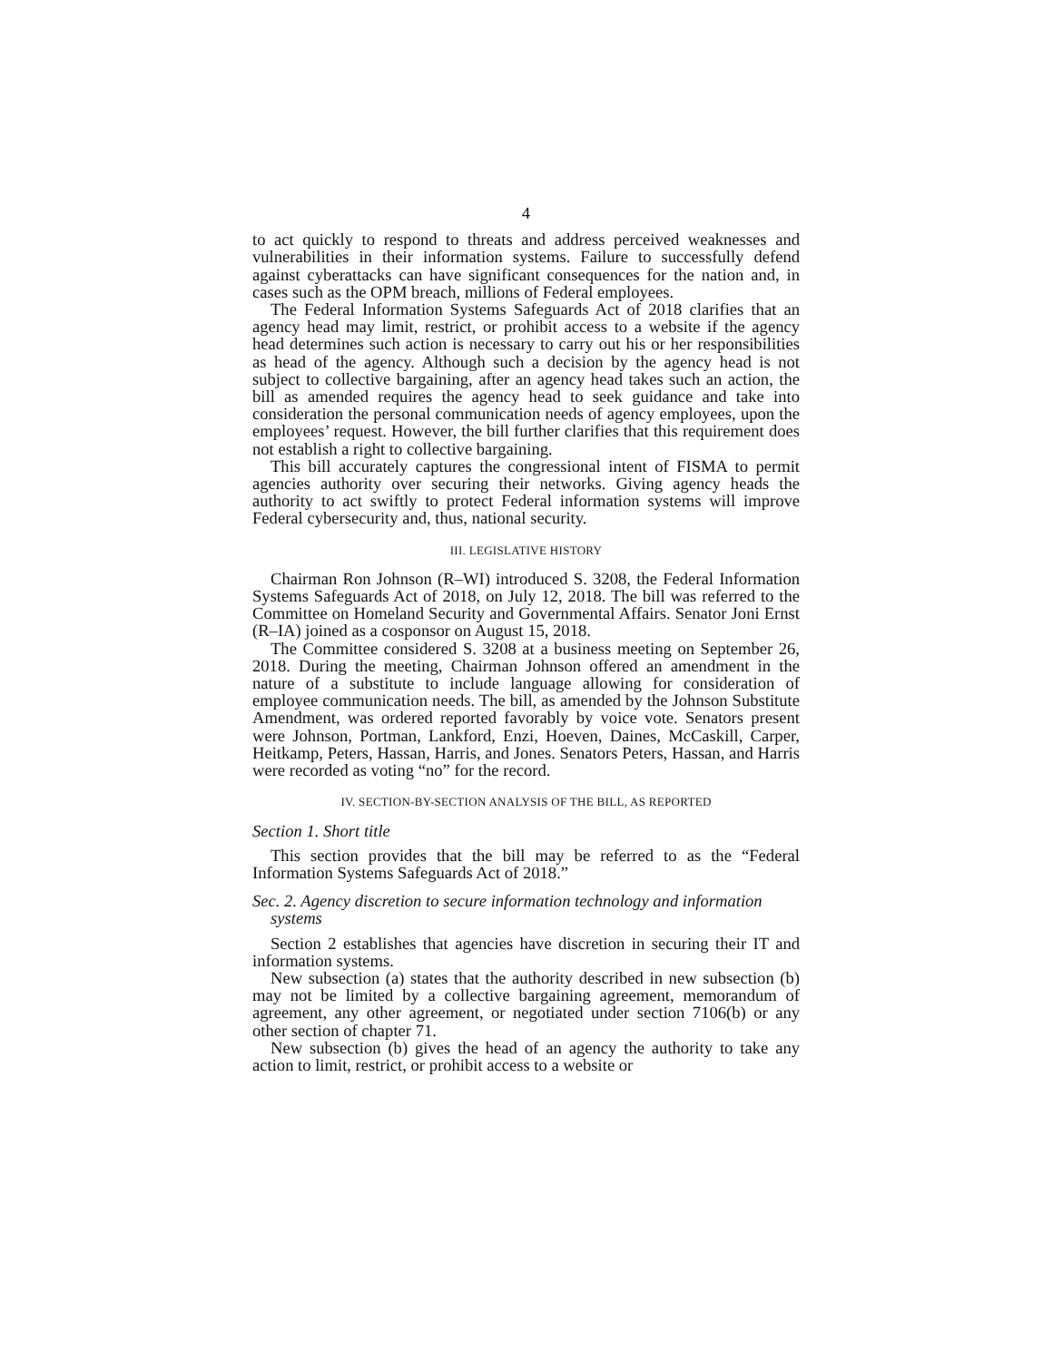4
to act quickly to respond to threats and address perceived weaknesses and vulnerabilities in their information systems. Failure to successfully defend against cyberattacks can have significant consequences for the nation and, in cases such as the OPM breach, millions of Federal employees.
The Federal Information Systems Safeguards Act of 2018 clarifies that an agency head may limit, restrict, or prohibit access to a website if the agency head determines such action is necessary to carry out his or her responsibilities as head of the agency. Although such a decision by the agency head is not subject to collective bargaining, after an agency head takes such an action, the bill as amended requires the agency head to seek guidance and take into consideration the personal communication needs of agency employees, upon the employees’ request. However, the bill further clarifies that this requirement does not establish a right to collective bargaining.
This bill accurately captures the congressional intent of FISMA to permit agencies authority over securing their networks. Giving agency heads the authority to act swiftly to protect Federal information systems will improve Federal cybersecurity and, thus, national security.
III. LEGISLATIVE HISTORY
Chairman Ron Johnson (R–WI) introduced S. 3208, the Federal Information Systems Safeguards Act of 2018, on July 12, 2018. The bill was referred to the Committee on Homeland Security and Governmental Affairs. Senator Joni Ernst (R–IA) joined as a cosponsor on August 15, 2018.
The Committee considered S. 3208 at a business meeting on September 26, 2018. During the meeting, Chairman Johnson offered an amendment in the nature of a substitute to include language allowing for consideration of employee communication needs. The bill, as amended by the Johnson Substitute Amendment, was ordered reported favorably by voice vote. Senators present were Johnson, Portman, Lankford, Enzi, Hoeven, Daines, McCaskill, Carper, Heitkamp, Peters, Hassan, Harris, and Jones. Senators Peters, Hassan, and Harris were recorded as voting “no” for the record.
IV. SECTION-BY-SECTION ANALYSIS OF THE BILL, AS REPORTED
Section 1. Short title
This section provides that the bill may be referred to as the “Federal Information Systems Safeguards Act of 2018.”
Sec. 2. Agency discretion to secure information technology and information systems
Section 2 establishes that agencies have discretion in securing their IT and information systems.
New subsection (a) states that the authority described in new subsection (b) may not be limited by a collective bargaining agreement, memorandum of agreement, any other agreement, or negotiated under section 7106(b) or any other section of chapter 71.
New subsection (b) gives the head of an agency the authority to take any action to limit, restrict, or prohibit access to a website or